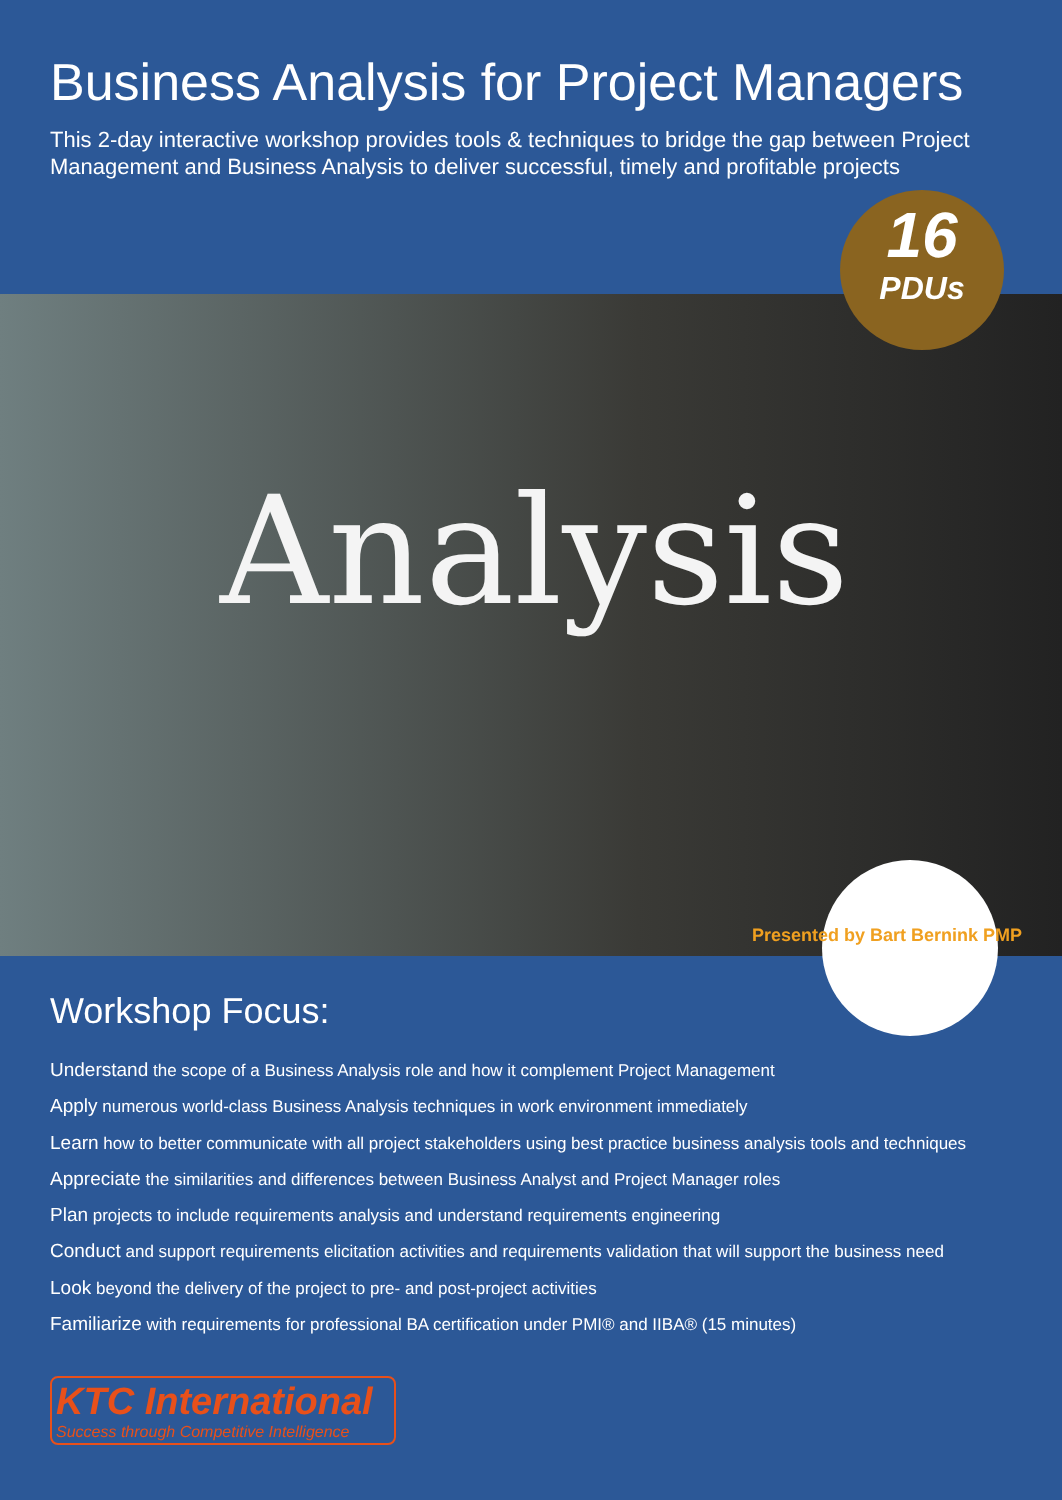Business Analysis for Project Managers
This 2-day interactive workshop provides tools & techniques to bridge the gap between Project Management and Business Analysis to deliver successful, timely and profitable projects
16
PDUs
Analysis
Presented by Bart Bernink PMP
Workshop Focus:
Understand the scope of a Business Analysis role and how it complement Project Management
Apply numerous world-class Business Analysis techniques in work environment immediately
Learn how to better communicate with all project stakeholders using best practice business analysis tools and techniques
Appreciate the similarities and differences between Business Analyst and Project Manager roles
Plan projects to include requirements analysis and understand requirements engineering
Conduct and support requirements elicitation activities and requirements validation that will support the business need
Look beyond the delivery of the project to pre- and post-project activities
Familiarize with requirements for professional BA certification under PMI® and IIBA® (15 minutes)
KTC International
Success through Competitive Intelligence